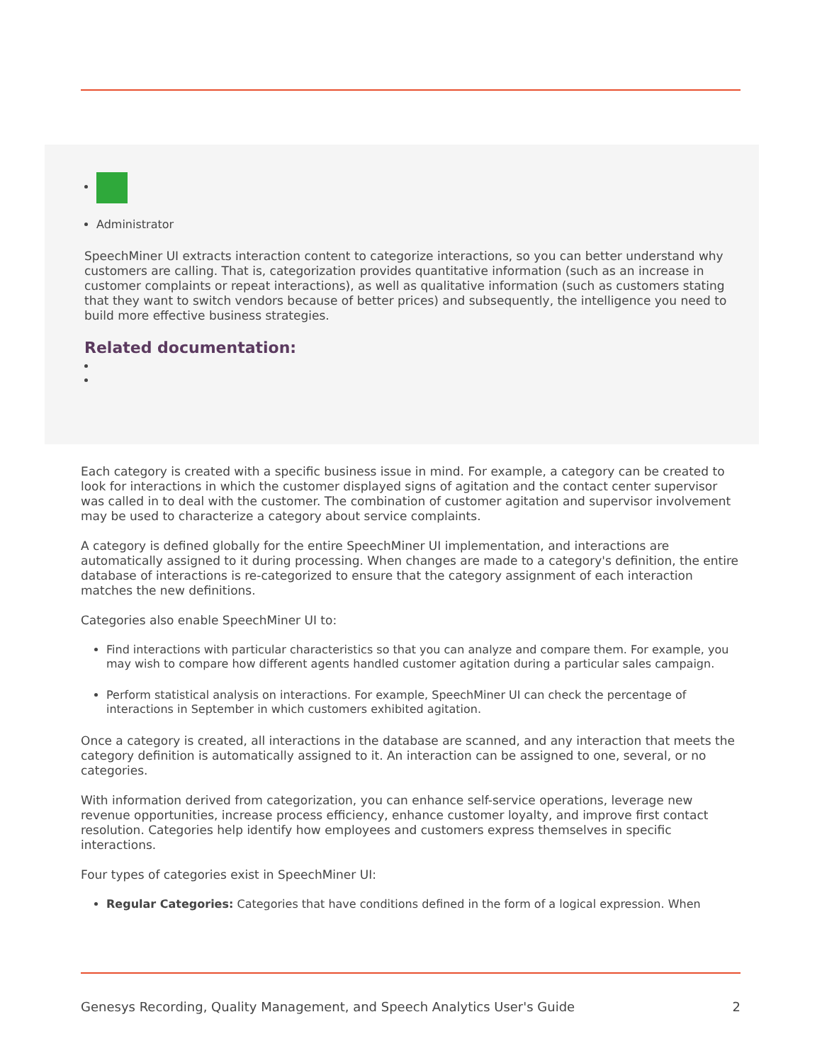Administrator
SpeechMiner UI extracts interaction content to categorize interactions, so you can better understand why customers are calling. That is, categorization provides quantitative information (such as an increase in customer complaints or repeat interactions), as well as qualitative information (such as customers stating that they want to switch vendors because of better prices) and subsequently, the intelligence you need to build more effective business strategies.
Related documentation:
Each category is created with a specific business issue in mind. For example, a category can be created to look for interactions in which the customer displayed signs of agitation and the contact center supervisor was called in to deal with the customer. The combination of customer agitation and supervisor involvement may be used to characterize a category about service complaints.
A category is defined globally for the entire SpeechMiner UI implementation, and interactions are automatically assigned to it during processing. When changes are made to a category's definition, the entire database of interactions is re-categorized to ensure that the category assignment of each interaction matches the new definitions.
Categories also enable SpeechMiner UI to:
Find interactions with particular characteristics so that you can analyze and compare them. For example, you may wish to compare how different agents handled customer agitation during a particular sales campaign.
Perform statistical analysis on interactions. For example, SpeechMiner UI can check the percentage of interactions in September in which customers exhibited agitation.
Once a category is created, all interactions in the database are scanned, and any interaction that meets the category definition is automatically assigned to it. An interaction can be assigned to one, several, or no categories.
With information derived from categorization, you can enhance self-service operations, leverage new revenue opportunities, increase process efficiency, enhance customer loyalty, and improve first contact resolution. Categories help identify how employees and customers express themselves in specific interactions.
Four types of categories exist in SpeechMiner UI:
Regular Categories: Categories that have conditions defined in the form of a logical expression. When
Genesys Recording, Quality Management, and Speech Analytics User's Guide 2